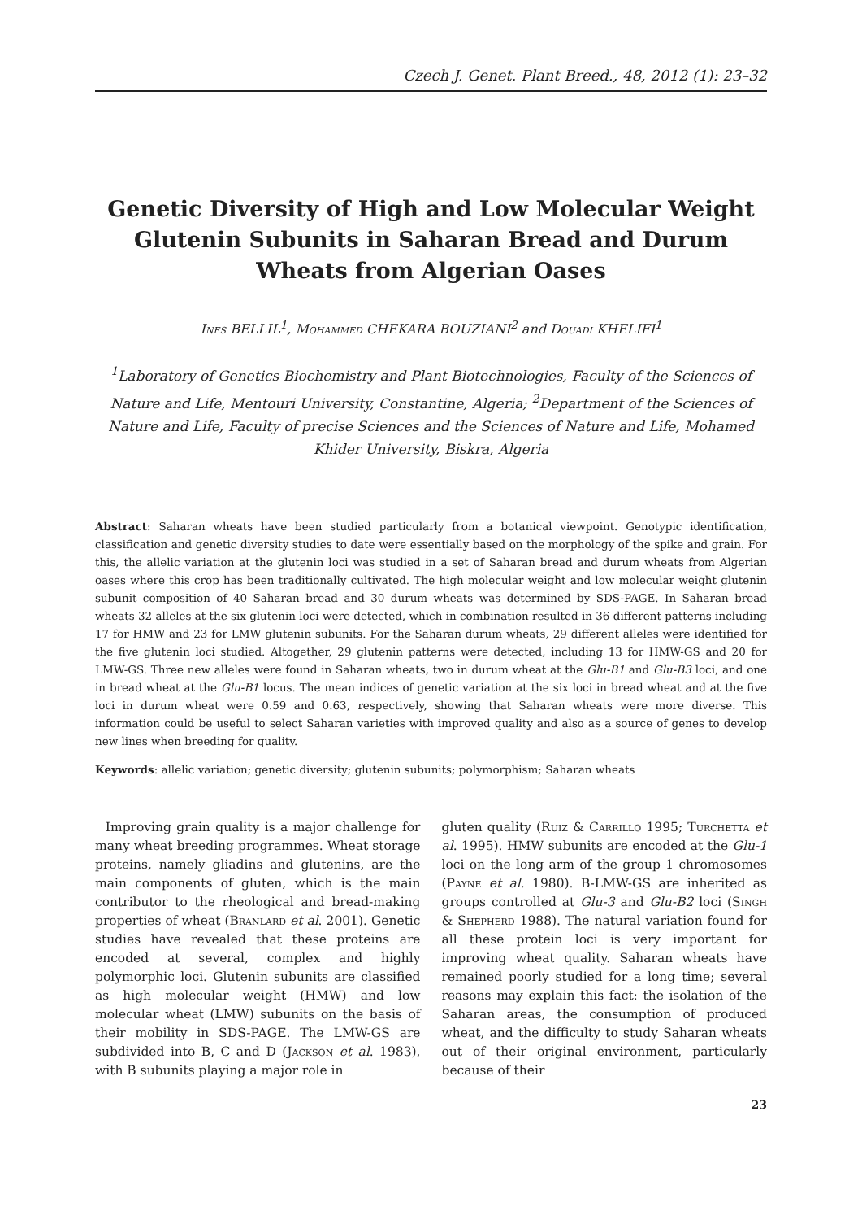Czech J. Genet. Plant Breed., 48, 2012 (1): 23–32
Genetic Diversity of High and Low Molecular Weight Glutenin Subunits in Saharan Bread and Durum Wheats from Algerian Oases
Ines BELLIL<sup>1</sup>, Mohammed CHEKARA BOUZIANI<sup>2</sup> and Douadi KHELIFI<sup>1</sup>
<sup>1</sup> Laboratory of Genetics Biochemistry and Plant Biotechnologies, Faculty of the Sciences of Nature and Life, Mentouri University, Constantine, Algeria; <sup>2</sup>Department of the Sciences of Nature and Life, Faculty of precise Sciences and the Sciences of Nature and Life, Mohamed Khider University, Biskra, Algeria
Abstract: Saharan wheats have been studied particularly from a botanical viewpoint. Genotypic identification, classification and genetic diversity studies to date were essentially based on the morphology of the spike and grain. For this, the allelic variation at the glutenin loci was studied in a set of Saharan bread and durum wheats from Algerian oases where this crop has been traditionally cultivated. The high molecular weight and low molecular weight glutenin subunit composition of 40 Saharan bread and 30 durum wheats was determined by SDS-PAGE. In Saharan bread wheats 32 alleles at the six glutenin loci were detected, which in combination resulted in 36 different patterns including 17 for HMW and 23 for LMW glutenin subunits. For the Saharan durum wheats, 29 different alleles were identified for the five glutenin loci studied. Altogether, 29 glutenin patterns were detected, including 13 for HMW-GS and 20 for LMW-GS. Three new alleles were found in Saharan wheats, two in durum wheat at the Glu-B1 and Glu-B3 loci, and one in bread wheat at the Glu-B1 locus. The mean indices of genetic variation at the six loci in bread wheat and at the five loci in durum wheat were 0.59 and 0.63, respectively, showing that Saharan wheats were more diverse. This information could be useful to select Saharan varieties with improved quality and also as a source of genes to develop new lines when breeding for quality.
Keywords: allelic variation; genetic diversity; glutenin subunits; polymorphism; Saharan wheats
Improving grain quality is a major challenge for many wheat breeding programmes. Wheat storage proteins, namely gliadins and glutenins, are the main components of gluten, which is the main contributor to the rheological and bread-making properties of wheat (Branlard et al. 2001). Genetic studies have revealed that these proteins are encoded at several, complex and highly polymorphic loci. Glutenin subunits are classified as high molecular weight (HMW) and low molecular wheat (LMW) subunits on the basis of their mobility in SDS-PAGE. The LMW-GS are subdivided into B, C and D (Jackson et al. 1983), with B subunits playing a major role in
gluten quality (Ruiz & Carrillo 1995; Turchetta et al. 1995). HMW subunits are encoded at the Glu-1 loci on the long arm of the group 1 chromosomes (Payne et al. 1980). B-LMW-GS are inherited as groups controlled at Glu-3 and Glu-B2 loci (Singh & Shepherd 1988). The natural variation found for all these protein loci is very important for improving wheat quality. Saharan wheats have remained poorly studied for a long time; several reasons may explain this fact: the isolation of the Saharan areas, the consumption of produced wheat, and the difficulty to study Saharan wheats out of their original environment, particularly because of their
23